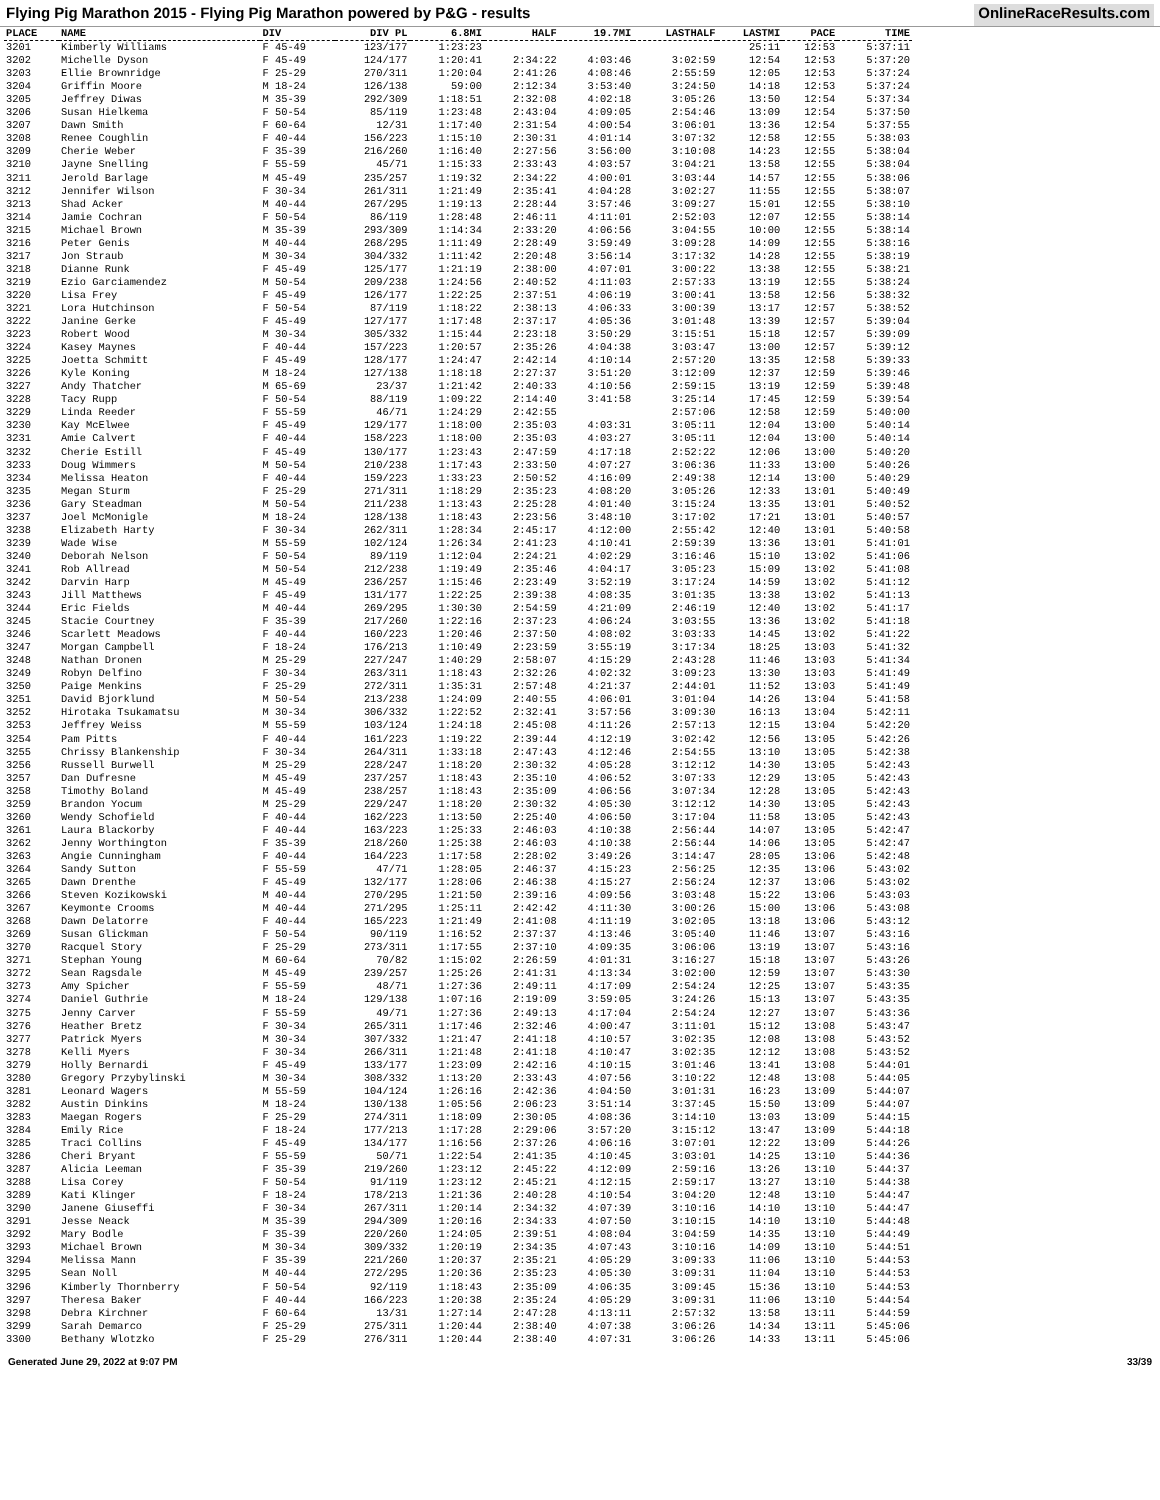Flying Pig Marathon 2015 - Flying Pig Marathon powered by P&G - results
OnlineRaceResults.com
| PLACE | NAME | DIV | DIV PL | 6.8MI | HALF | 19.7MI | LASTHALF | LASTMI | PACE | TIME |
| --- | --- | --- | --- | --- | --- | --- | --- | --- | --- | --- |
| 3201 | Kimberly Williams | F 45-49 | 123/177 | 1:23:23 | | | | 25:11 | 12:53 | 5:37:11 |
| 3202 | Michelle Dyson | F 45-49 | 124/177 | 1:20:41 | 2:34:22 | 4:03:46 | 3:02:59 | 12:54 | 12:53 | 5:37:20 |
| 3203 | Ellie Brownridge | F 25-29 | 270/311 | 1:20:04 | 2:41:26 | 4:08:46 | 2:55:59 | 12:05 | 12:53 | 5:37:24 |
| 3204 | Griffin Moore | M 18-24 | 126/138 | 59:00 | 2:12:34 | 3:53:40 | 3:24:50 | 14:18 | 12:53 | 5:37:24 |
| 3205 | Jeffrey Diwas | M 35-39 | 292/309 | 1:18:51 | 2:32:08 | 4:02:18 | 3:05:26 | 13:50 | 12:54 | 5:37:34 |
| 3206 | Susan Hielkema | F 50-54 | 85/119 | 1:23:48 | 2:43:04 | 4:09:05 | 2:54:46 | 13:09 | 12:54 | 5:37:50 |
| 3207 | Dawn Smith | F 60-64 | 12/31 | 1:17:40 | 2:31:54 | 4:00:54 | 3:06:01 | 13:36 | 12:54 | 5:37:55 |
| 3208 | Renee Coughlin | F 40-44 | 156/223 | 1:15:10 | 2:30:31 | 4:01:14 | 3:07:32 | 12:58 | 12:55 | 5:38:03 |
| 3209 | Cherie Weber | F 35-39 | 216/260 | 1:16:40 | 2:27:56 | 3:56:00 | 3:10:08 | 14:23 | 12:55 | 5:38:04 |
| 3210 | Jayne Snelling | F 55-59 | 45/71 | 1:15:33 | 2:33:43 | 4:03:57 | 3:04:21 | 13:58 | 12:55 | 5:38:04 |
| 3211 | Jerold Barlage | M 45-49 | 235/257 | 1:19:32 | 2:34:22 | 4:00:01 | 3:03:44 | 14:57 | 12:55 | 5:38:06 |
| 3212 | Jennifer Wilson | F 30-34 | 261/311 | 1:21:49 | 2:35:41 | 4:04:28 | 3:02:27 | 11:55 | 12:55 | 5:38:07 |
| 3213 | Shad Acker | M 40-44 | 267/295 | 1:19:13 | 2:28:44 | 3:57:46 | 3:09:27 | 15:01 | 12:55 | 5:38:10 |
| 3214 | Jamie Cochran | F 50-54 | 86/119 | 1:28:48 | 2:46:11 | 4:11:01 | 2:52:03 | 12:07 | 12:55 | 5:38:14 |
| 3215 | Michael Brown | M 35-39 | 293/309 | 1:14:34 | 2:33:20 | 4:06:56 | 3:04:55 | 10:00 | 12:55 | 5:38:14 |
| 3216 | Peter Genis | M 40-44 | 268/295 | 1:11:49 | 2:28:49 | 3:59:49 | 3:09:28 | 14:09 | 12:55 | 5:38:16 |
| 3217 | Jon Straub | M 30-34 | 304/332 | 1:11:42 | 2:20:48 | 3:56:14 | 3:17:32 | 14:28 | 12:55 | 5:38:19 |
| 3218 | Dianne Runk | F 45-49 | 125/177 | 1:21:19 | 2:38:00 | 4:07:01 | 3:00:22 | 13:38 | 12:55 | 5:38:21 |
| 3219 | Ezio Garciamendez | M 50-54 | 209/238 | 1:24:56 | 2:40:52 | 4:11:03 | 2:57:33 | 13:19 | 12:55 | 5:38:24 |
| 3220 | Lisa Frey | F 45-49 | 126/177 | 1:22:25 | 2:37:51 | 4:06:19 | 3:00:41 | 13:58 | 12:56 | 5:38:32 |
| 3221 | Lora Hutchinson | F 50-54 | 87/119 | 1:18:22 | 2:38:13 | 4:06:33 | 3:00:39 | 13:17 | 12:57 | 5:38:52 |
| 3222 | Janine Gerke | F 45-49 | 127/177 | 1:17:48 | 2:37:17 | 4:05:36 | 3:01:48 | 13:39 | 12:57 | 5:39:04 |
| 3223 | Robert Wood | M 30-34 | 305/332 | 1:15:44 | 2:23:18 | 3:50:29 | 3:15:51 | 15:18 | 12:57 | 5:39:09 |
| 3224 | Kasey Maynes | F 40-44 | 157/223 | 1:20:57 | 2:35:26 | 4:04:38 | 3:03:47 | 13:00 | 12:57 | 5:39:12 |
| 3225 | Joetta Schmitt | F 45-49 | 128/177 | 1:24:47 | 2:42:14 | 4:10:14 | 2:57:20 | 13:35 | 12:58 | 5:39:33 |
| 3226 | Kyle Koning | M 18-24 | 127/138 | 1:18:18 | 2:27:37 | 3:51:20 | 3:12:09 | 12:37 | 12:59 | 5:39:46 |
| 3227 | Andy Thatcher | M 65-69 | 23/37 | 1:21:42 | 2:40:33 | 4:10:56 | 2:59:15 | 13:19 | 12:59 | 5:39:48 |
| 3228 | Tacy Rupp | F 50-54 | 88/119 | 1:09:22 | 2:14:40 | 3:41:58 | 3:25:14 | 17:45 | 12:59 | 5:39:54 |
| 3229 | Linda Reeder | F 55-59 | 46/71 | 1:24:29 | 2:42:55 | | 2:57:06 | 12:58 | 12:59 | 5:40:00 |
| 3230 | Kay McElwee | F 45-49 | 129/177 | 1:18:00 | 2:35:03 | 4:03:31 | 3:05:11 | 12:04 | 13:00 | 5:40:14 |
| 3231 | Amie Calvert | F 40-44 | 158/223 | 1:18:00 | 2:35:03 | 4:03:27 | 3:05:11 | 12:04 | 13:00 | 5:40:14 |
| 3232 | Cherie Estill | F 45-49 | 130/177 | 1:23:43 | 2:47:59 | 4:17:18 | 2:52:22 | 12:06 | 13:00 | 5:40:20 |
| 3233 | Doug Wimmers | M 50-54 | 210/238 | 1:17:43 | 2:33:50 | 4:07:27 | 3:06:36 | 11:33 | 13:00 | 5:40:26 |
| 3234 | Melissa Heaton | F 40-44 | 159/223 | 1:33:23 | 2:50:52 | 4:16:09 | 2:49:38 | 12:14 | 13:00 | 5:40:29 |
| 3235 | Megan Sturm | F 25-29 | 271/311 | 1:18:29 | 2:35:23 | 4:08:20 | 3:05:26 | 12:33 | 13:01 | 5:40:49 |
| 3236 | Gary Steadman | M 50-54 | 211/238 | 1:13:43 | 2:25:28 | 4:01:40 | 3:15:24 | 13:35 | 13:01 | 5:40:52 |
| 3237 | Joel McMonigle | M 18-24 | 128/138 | 1:18:43 | 2:23:56 | 3:48:10 | 3:17:02 | 17:21 | 13:01 | 5:40:57 |
| 3238 | Elizabeth Harty | F 30-34 | 262/311 | 1:28:34 | 2:45:17 | 4:12:00 | 2:55:42 | 12:40 | 13:01 | 5:40:58 |
| 3239 | Wade Wise | M 55-59 | 102/124 | 1:26:34 | 2:41:23 | 4:10:41 | 2:59:39 | 13:36 | 13:01 | 5:41:01 |
| 3240 | Deborah Nelson | F 50-54 | 89/119 | 1:12:04 | 2:24:21 | 4:02:29 | 3:16:46 | 15:10 | 13:02 | 5:41:06 |
| 3241 | Rob Allread | M 50-54 | 212/238 | 1:19:49 | 2:35:46 | 4:04:17 | 3:05:23 | 15:09 | 13:02 | 5:41:08 |
| 3242 | Darvin Harp | M 45-49 | 236/257 | 1:15:46 | 2:23:49 | 3:52:19 | 3:17:24 | 14:59 | 13:02 | 5:41:12 |
| 3243 | Jill Matthews | F 45-49 | 131/177 | 1:22:25 | 2:39:38 | 4:08:35 | 3:01:35 | 13:38 | 13:02 | 5:41:13 |
| 3244 | Eric Fields | M 40-44 | 269/295 | 1:30:30 | 2:54:59 | 4:21:09 | 2:46:19 | 12:40 | 13:02 | 5:41:17 |
| 3245 | Stacie Courtney | F 35-39 | 217/260 | 1:22:16 | 2:37:23 | 4:06:24 | 3:03:55 | 13:36 | 13:02 | 5:41:18 |
| 3246 | Scarlett Meadows | F 40-44 | 160/223 | 1:20:46 | 2:37:50 | 4:08:02 | 3:03:33 | 14:45 | 13:02 | 5:41:22 |
| 3247 | Morgan Campbell | F 18-24 | 176/213 | 1:10:49 | 2:23:59 | 3:55:19 | 3:17:34 | 18:25 | 13:03 | 5:41:32 |
| 3248 | Nathan Dronen | M 25-29 | 227/247 | 1:40:29 | 2:58:07 | 4:15:29 | 2:43:28 | 11:46 | 13:03 | 5:41:34 |
| 3249 | Robyn Delfino | F 30-34 | 263/311 | 1:18:43 | 2:32:26 | 4:02:32 | 3:09:23 | 13:30 | 13:03 | 5:41:49 |
| 3250 | Paige Menkins | F 25-29 | 272/311 | 1:35:31 | 2:57:48 | 4:21:37 | 2:44:01 | 11:52 | 13:03 | 5:41:49 |
| 3251 | David Bjorklund | M 50-54 | 213/238 | 1:24:09 | 2:40:55 | 4:06:01 | 3:01:04 | 14:26 | 13:04 | 5:41:58 |
| 3252 | Hirotaka Tsukamatsu | M 30-34 | 306/332 | 1:22:52 | 2:32:41 | 3:57:56 | 3:09:30 | 16:13 | 13:04 | 5:42:11 |
| 3253 | Jeffrey Weiss | M 55-59 | 103/124 | 1:24:18 | 2:45:08 | 4:11:26 | 2:57:13 | 12:15 | 13:04 | 5:42:20 |
| 3254 | Pam Pitts | F 40-44 | 161/223 | 1:19:22 | 2:39:44 | 4:12:19 | 3:02:42 | 12:56 | 13:05 | 5:42:26 |
| 3255 | Chrissy Blankenship | F 30-34 | 264/311 | 1:33:18 | 2:47:43 | 4:12:46 | 2:54:55 | 13:10 | 13:05 | 5:42:38 |
| 3256 | Russell Burwell | M 25-29 | 228/247 | 1:18:20 | 2:30:32 | 4:05:28 | 3:12:12 | 14:30 | 13:05 | 5:42:43 |
| 3257 | Dan Dufresne | M 45-49 | 237/257 | 1:18:43 | 2:35:10 | 4:06:52 | 3:07:33 | 12:29 | 13:05 | 5:42:43 |
| 3258 | Timothy Boland | M 45-49 | 238/257 | 1:18:43 | 2:35:09 | 4:06:56 | 3:07:34 | 12:28 | 13:05 | 5:42:43 |
| 3259 | Brandon Yocum | M 25-29 | 229/247 | 1:18:20 | 2:30:32 | 4:05:30 | 3:12:12 | 14:30 | 13:05 | 5:42:43 |
| 3260 | Wendy Schofield | F 40-44 | 162/223 | 1:13:50 | 2:25:40 | 4:06:50 | 3:17:04 | 11:58 | 13:05 | 5:42:43 |
| 3261 | Laura Blackorby | F 40-44 | 163/223 | 1:25:33 | 2:46:03 | 4:10:38 | 2:56:44 | 14:07 | 13:05 | 5:42:47 |
| 3262 | Jenny Worthington | F 35-39 | 218/260 | 1:25:38 | 2:46:03 | 4:10:38 | 2:56:44 | 14:06 | 13:05 | 5:42:47 |
| 3263 | Angie Cunningham | F 40-44 | 164/223 | 1:17:58 | 2:28:02 | 3:49:26 | 3:14:47 | 28:05 | 13:06 | 5:42:48 |
| 3264 | Sandy Sutton | F 55-59 | 47/71 | 1:28:05 | 2:46:37 | 4:15:23 | 2:56:25 | 12:35 | 13:06 | 5:43:02 |
| 3265 | Dawn Drenthe | F 45-49 | 132/177 | 1:28:06 | 2:46:38 | 4:15:27 | 2:56:24 | 12:37 | 13:06 | 5:43:02 |
| 3266 | Steven Kozikowski | M 40-44 | 270/295 | 1:21:50 | 2:39:16 | 4:09:56 | 3:03:48 | 15:22 | 13:06 | 5:43:03 |
| 3267 | Keymonte Crooms | M 40-44 | 271/295 | 1:25:11 | 2:42:42 | 4:11:30 | 3:00:26 | 15:00 | 13:06 | 5:43:08 |
| 3268 | Dawn Delatorre | F 40-44 | 165/223 | 1:21:49 | 2:41:08 | 4:11:19 | 3:02:05 | 13:18 | 13:06 | 5:43:12 |
| 3269 | Susan Glickman | F 50-54 | 90/119 | 1:16:52 | 2:37:37 | 4:13:46 | 3:05:40 | 11:46 | 13:07 | 5:43:16 |
| 3270 | Racquel Story | F 25-29 | 273/311 | 1:17:55 | 2:37:10 | 4:09:35 | 3:06:06 | 13:19 | 13:07 | 5:43:16 |
| 3271 | Stephan Young | M 60-64 | 70/82 | 1:15:02 | 2:26:59 | 4:01:31 | 3:16:27 | 15:18 | 13:07 | 5:43:26 |
| 3272 | Sean Ragsdale | M 45-49 | 239/257 | 1:25:26 | 2:41:31 | 4:13:34 | 3:02:00 | 12:59 | 13:07 | 5:43:30 |
| 3273 | Amy Spicher | F 55-59 | 48/71 | 1:27:36 | 2:49:11 | 4:17:09 | 2:54:24 | 12:25 | 13:07 | 5:43:35 |
| 3274 | Daniel Guthrie | M 18-24 | 129/138 | 1:07:16 | 2:19:09 | 3:59:05 | 3:24:26 | 15:13 | 13:07 | 5:43:35 |
| 3275 | Jenny Carver | F 55-59 | 49/71 | 1:27:36 | 2:49:13 | 4:17:04 | 2:54:24 | 12:27 | 13:07 | 5:43:36 |
| 3276 | Heather Bretz | F 30-34 | 265/311 | 1:17:46 | 2:32:46 | 4:00:47 | 3:11:01 | 15:12 | 13:08 | 5:43:47 |
| 3277 | Patrick Myers | M 30-34 | 307/332 | 1:21:47 | 2:41:18 | 4:10:57 | 3:02:35 | 12:08 | 13:08 | 5:43:52 |
| 3278 | Kelli Myers | F 30-34 | 266/311 | 1:21:48 | 2:41:18 | 4:10:47 | 3:02:35 | 12:12 | 13:08 | 5:43:52 |
| 3279 | Holly Bernardi | F 45-49 | 133/177 | 1:23:09 | 2:42:16 | 4:10:15 | 3:01:46 | 13:41 | 13:08 | 5:44:01 |
| 3280 | Gregory Przybylinski | M 30-34 | 308/332 | 1:13:20 | 2:33:43 | 4:07:56 | 3:10:22 | 12:48 | 13:08 | 5:44:05 |
| 3281 | Leonard Wagers | M 55-59 | 104/124 | 1:26:16 | 2:42:36 | 4:04:50 | 3:01:31 | 16:23 | 13:09 | 5:44:07 |
| 3282 | Austin Dinkins | M 18-24 | 130/138 | 1:05:56 | 2:06:23 | 3:51:14 | 3:37:45 | 15:50 | 13:09 | 5:44:07 |
| 3283 | Maegan Rogers | F 25-29 | 274/311 | 1:18:09 | 2:30:05 | 4:08:36 | 3:14:10 | 13:03 | 13:09 | 5:44:15 |
| 3284 | Emily Rice | F 18-24 | 177/213 | 1:17:28 | 2:29:06 | 3:57:20 | 3:15:12 | 13:47 | 13:09 | 5:44:18 |
| 3285 | Traci Collins | F 45-49 | 134/177 | 1:16:56 | 2:37:26 | 4:06:16 | 3:07:01 | 12:22 | 13:09 | 5:44:26 |
| 3286 | Cheri Bryant | F 55-59 | 50/71 | 1:22:54 | 2:41:35 | 4:10:45 | 3:03:01 | 14:25 | 13:10 | 5:44:36 |
| 3287 | Alicia Leeman | F 35-39 | 219/260 | 1:23:12 | 2:45:22 | 4:12:09 | 2:59:16 | 13:26 | 13:10 | 5:44:37 |
| 3288 | Lisa Corey | F 50-54 | 91/119 | 1:23:12 | 2:45:21 | 4:12:15 | 2:59:17 | 13:27 | 13:10 | 5:44:38 |
| 3289 | Kati Klinger | F 18-24 | 178/213 | 1:21:36 | 2:40:28 | 4:10:54 | 3:04:20 | 12:48 | 13:10 | 5:44:47 |
| 3290 | Janene Giuseffi | F 30-34 | 267/311 | 1:20:14 | 2:34:32 | 4:07:39 | 3:10:16 | 14:10 | 13:10 | 5:44:47 |
| 3291 | Jesse Neack | M 35-39 | 294/309 | 1:20:16 | 2:34:33 | 4:07:50 | 3:10:15 | 14:10 | 13:10 | 5:44:48 |
| 3292 | Mary Bodle | F 35-39 | 220/260 | 1:24:05 | 2:39:51 | 4:08:04 | 3:04:59 | 14:35 | 13:10 | 5:44:49 |
| 3293 | Michael Brown | M 30-34 | 309/332 | 1:20:19 | 2:34:35 | 4:07:43 | 3:10:16 | 14:09 | 13:10 | 5:44:51 |
| 3294 | Melissa Mann | F 35-39 | 221/260 | 1:20:37 | 2:35:21 | 4:05:29 | 3:09:33 | 11:06 | 13:10 | 5:44:53 |
| 3295 | Sean Noll | M 40-44 | 272/295 | 1:20:36 | 2:35:23 | 4:05:30 | 3:09:31 | 11:04 | 13:10 | 5:44:53 |
| 3296 | Kimberly Thornberry | F 50-54 | 92/119 | 1:18:43 | 2:35:09 | 4:06:35 | 3:09:45 | 15:36 | 13:10 | 5:44:53 |
| 3297 | Theresa Baker | F 40-44 | 166/223 | 1:20:38 | 2:35:24 | 4:05:29 | 3:09:31 | 11:06 | 13:10 | 5:44:54 |
| 3298 | Debra Kirchner | F 60-64 | 13/31 | 1:27:14 | 2:47:28 | 4:13:11 | 2:57:32 | 13:58 | 13:11 | 5:44:59 |
| 3299 | Sarah Demarco | F 25-29 | 275/311 | 1:20:44 | 2:38:40 | 4:07:38 | 3:06:26 | 14:34 | 13:11 | 5:45:06 |
| 3300 | Bethany Wlotzko | F 25-29 | 276/311 | 1:20:44 | 2:38:40 | 4:07:31 | 3:06:26 | 14:33 | 13:11 | 5:45:06 |
Generated June 29, 2022 at 9:07 PM
33/39